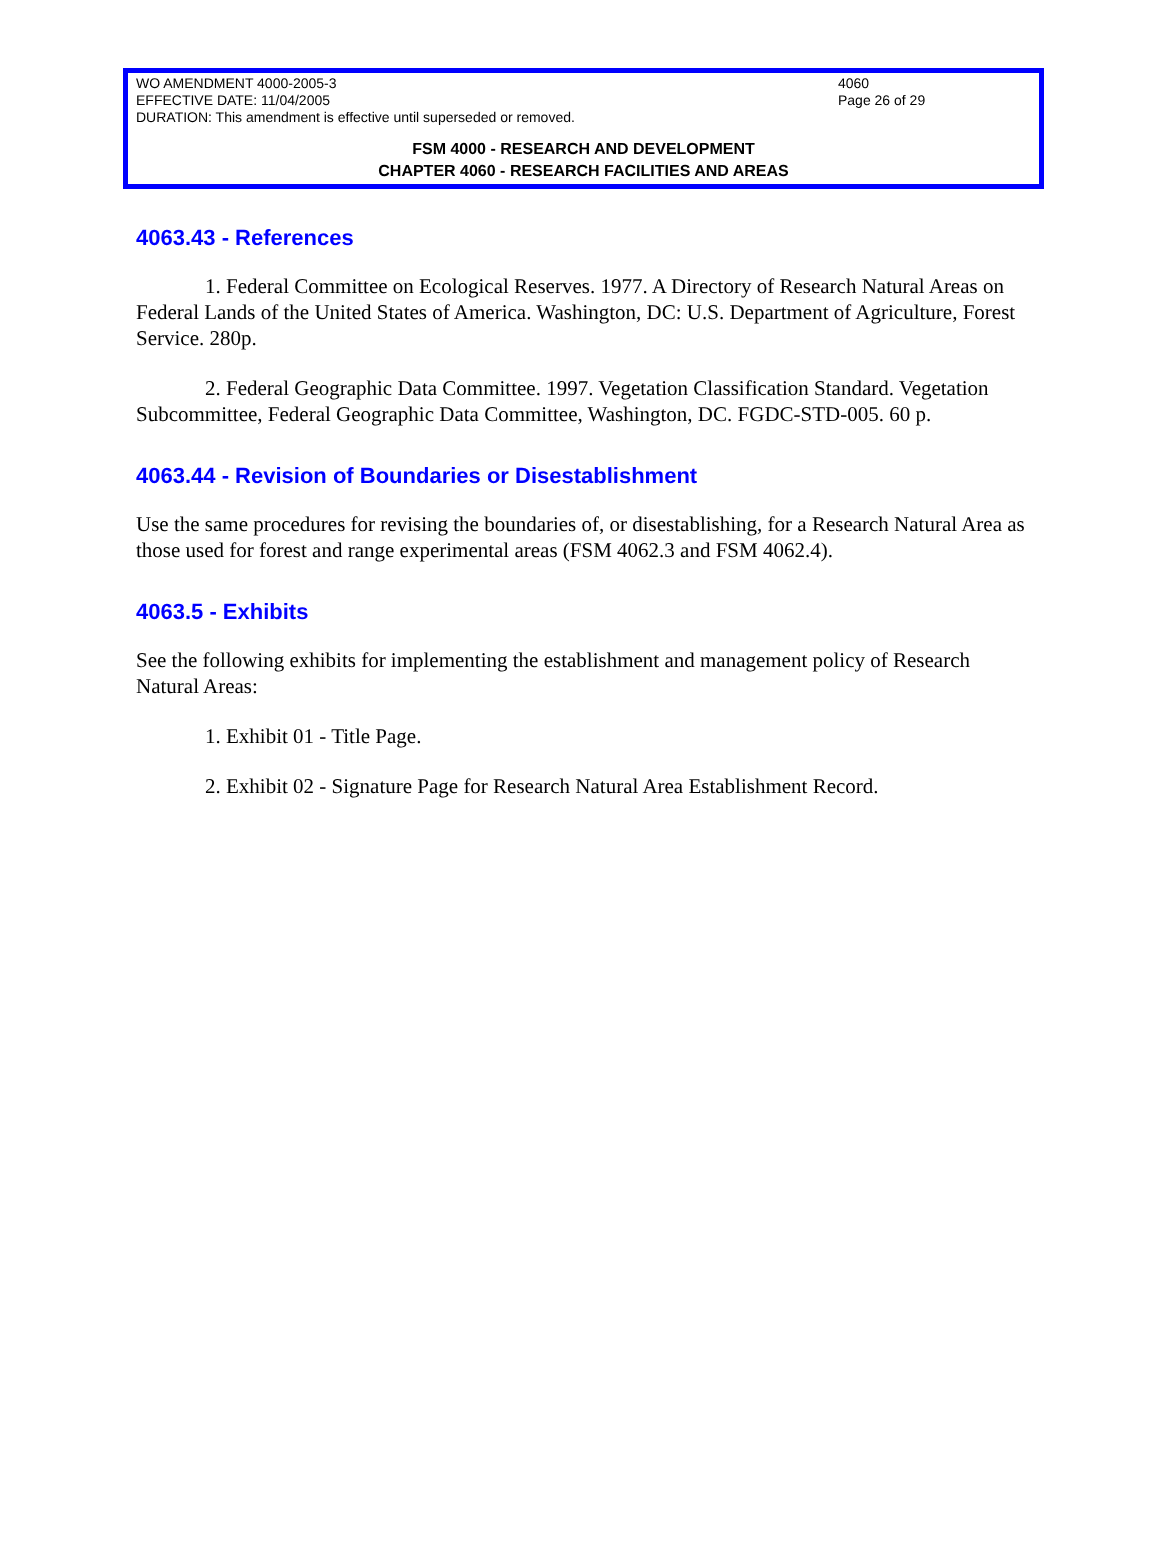WO AMENDMENT 4000-2005-3 4060
EFFECTIVE DATE: 11/04/2005 Page 26 of 29
DURATION: This amendment is effective until superseded or removed.
FSM 4000 - RESEARCH AND DEVELOPMENT
CHAPTER 4060 - RESEARCH FACILITIES AND AREAS
4063.43 - References
1. Federal Committee on Ecological Reserves. 1977. A Directory of Research Natural Areas on Federal Lands of the United States of America. Washington, DC: U.S. Department of Agriculture, Forest Service. 280p.
2. Federal Geographic Data Committee. 1997. Vegetation Classification Standard. Vegetation Subcommittee, Federal Geographic Data Committee, Washington, DC. FGDC-STD-005. 60 p.
4063.44 - Revision of Boundaries or Disestablishment
Use the same procedures for revising the boundaries of, or disestablishing, for a Research Natural Area as those used for forest and range experimental areas (FSM 4062.3 and FSM 4062.4).
4063.5 - Exhibits
See the following exhibits for implementing the establishment and management policy of Research Natural Areas:
1. Exhibit 01 - Title Page.
2. Exhibit 02 - Signature Page for Research Natural Area Establishment Record.